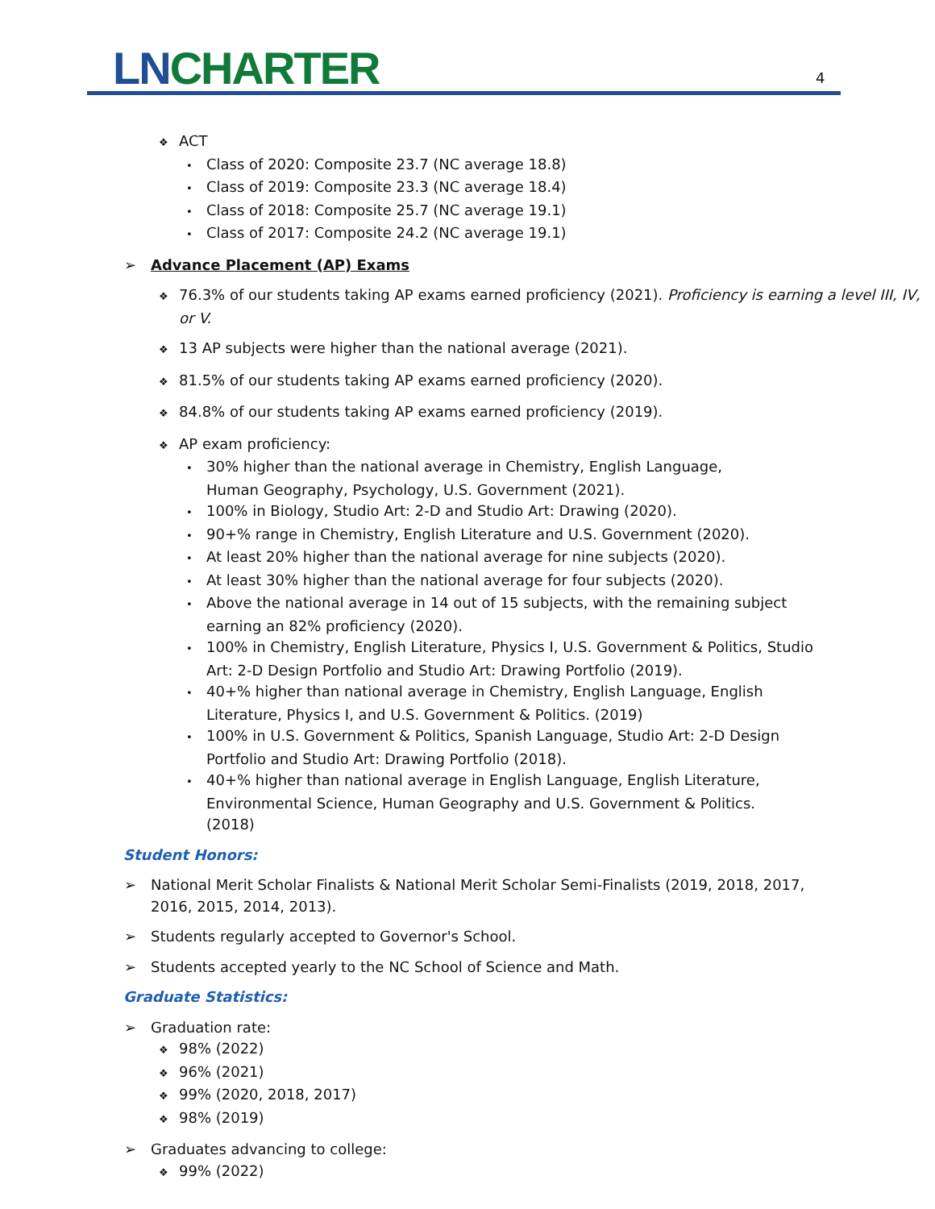LN CHARTER 4
❖ ACT
• Class of 2020: Composite 23.7 (NC average 18.8)
• Class of 2019: Composite 23.3 (NC average 18.4)
• Class of 2018: Composite 25.7 (NC average 19.1)
• Class of 2017: Composite 24.2 (NC average 19.1)
➢ Advance Placement (AP) Exams
❖ 76.3% of our students taking AP exams earned proficiency (2021). Proficiency is earning a level III, IV, or V.
❖ 13 AP subjects were higher than the national average (2021).
❖ 81.5% of our students taking AP exams earned proficiency (2020).
❖ 84.8% of our students taking AP exams earned proficiency (2019).
❖ AP exam proficiency:
• 30% higher than the national average in Chemistry, English Language, Human Geography, Psychology, U.S. Government (2021).
• 100% in Biology, Studio Art: 2-D and Studio Art: Drawing (2020).
• 90+% range in Chemistry, English Literature and U.S. Government (2020).
• At least 20% higher than the national average for nine subjects (2020).
• At least 30% higher than the national average for four subjects (2020).
• Above the national average in 14 out of 15 subjects, with the remaining subject earning an 82% proficiency (2020).
• 100% in Chemistry, English Literature, Physics I, U.S. Government & Politics, Studio Art: 2-D Design Portfolio and Studio Art: Drawing Portfolio (2019).
• 40+% higher than national average in Chemistry, English Language, English Literature, Physics I, and U.S. Government & Politics. (2019)
• 100% in U.S. Government & Politics, Spanish Language, Studio Art: 2-D Design Portfolio and Studio Art: Drawing Portfolio (2018).
• 40+% higher than national average in English Language, English Literature, Environmental Science, Human Geography and U.S. Government & Politics. (2018)
Student Honors:
➢ National Merit Scholar Finalists & National Merit Scholar Semi-Finalists (2019, 2018, 2017, 2016, 2015, 2014, 2013).
➢ Students regularly accepted to Governor's School.
➢ Students accepted yearly to the NC School of Science and Math.
Graduate Statistics:
➢ Graduation rate:
❖ 98% (2022)
❖ 96% (2021)
❖ 99% (2020, 2018, 2017)
❖ 98% (2019)
➢ Graduates advancing to college:
❖ 99% (2022)